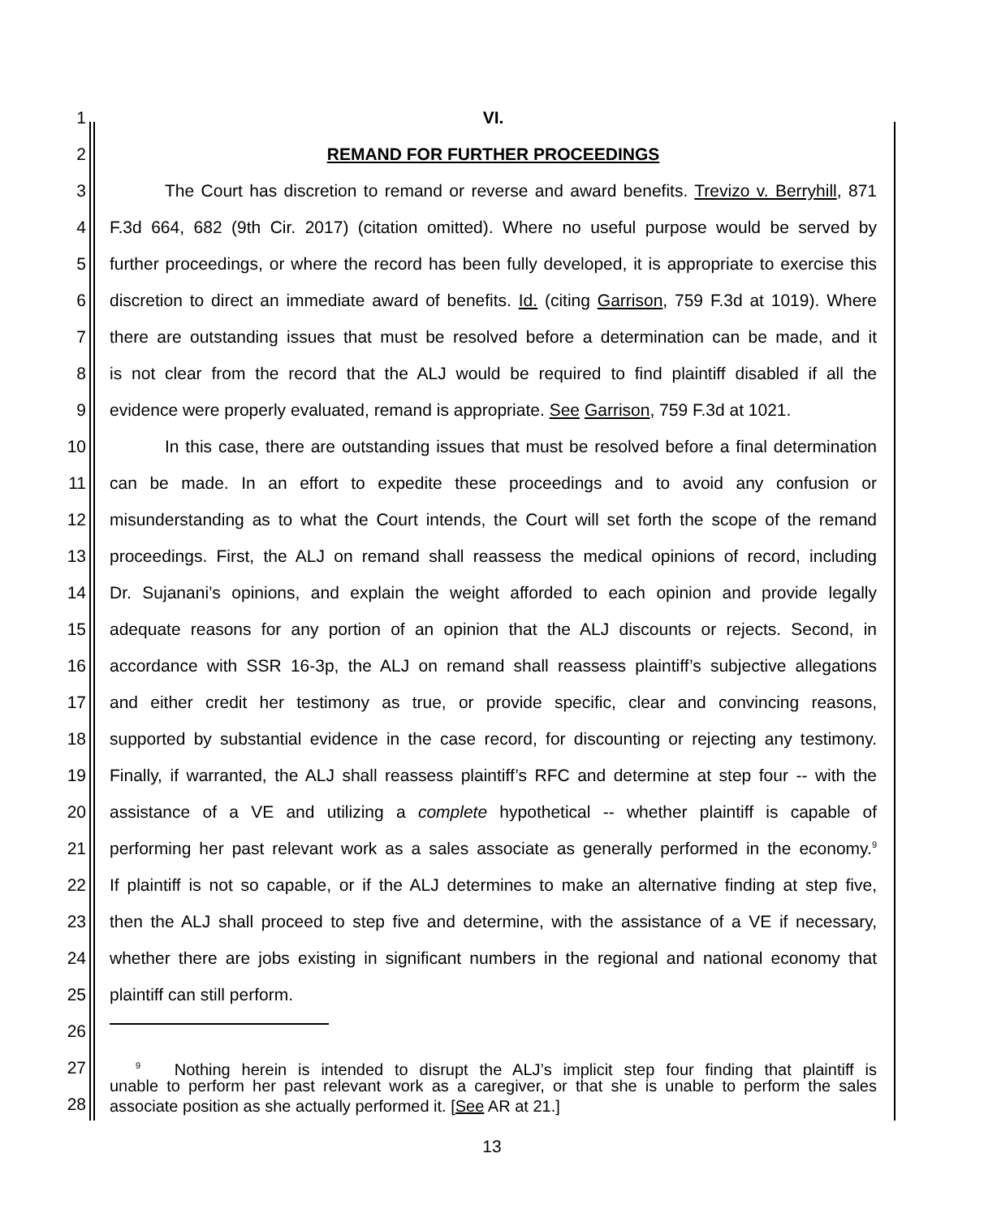1 VI.
2 REMAND FOR FURTHER PROCEEDINGS
3 The Court has discretion to remand or reverse and award benefits. Trevizo v. Berryhill, 871
4 F.3d 664, 682 (9th Cir. 2017) (citation omitted). Where no useful purpose would be served by
5 further proceedings, or where the record has been fully developed, it is appropriate to exercise this
6 discretion to direct an immediate award of benefits. Id. (citing Garrison, 759 F.3d at 1019). Where
7 there are outstanding issues that must be resolved before a determination can be made, and it
8 is not clear from the record that the ALJ would be required to find plaintiff disabled if all the
9 evidence were properly evaluated, remand is appropriate. See Garrison, 759 F.3d at 1021.
10 In this case, there are outstanding issues that must be resolved before a final determination
11 can be made. In an effort to expedite these proceedings and to avoid any confusion or
12 misunderstanding as to what the Court intends, the Court will set forth the scope of the remand
13 proceedings. First, the ALJ on remand shall reassess the medical opinions of record, including
14 Dr. Sujanani’s opinions, and explain the weight afforded to each opinion and provide legally
15 adequate reasons for any portion of an opinion that the ALJ discounts or rejects. Second, in
16 accordance with SSR 16-3p, the ALJ on remand shall reassess plaintiff’s subjective allegations
17 and either credit her testimony as true, or provide specific, clear and convincing reasons,
18 supported by substantial evidence in the case record, for discounting or rejecting any testimony.
19 Finally, if warranted, the ALJ shall reassess plaintiff’s RFC and determine at step four -- with the
20 assistance of a VE and utilizing a complete hypothetical -- whether plaintiff is capable of
21 performing her past relevant work as a sales associate as generally performed in the economy.<sup>9</sup>
22 If plaintiff is not so capable, or if the ALJ determines to make an alternative finding at step five,
23 then the ALJ shall proceed to step five and determine, with the assistance of a VE if necessary,
24 whether there are jobs existing in significant numbers in the regional and national economy that
25 plaintiff can still perform.
26
27<sup>9</sup> Nothing herein is intended to disrupt the ALJ’s implicit step four finding that plaintiff is
unable to perform her past relevant work as a caregiver, or that she is unable to perform the sales associate position as she actually performed it. [See AR at 21.]
28
13